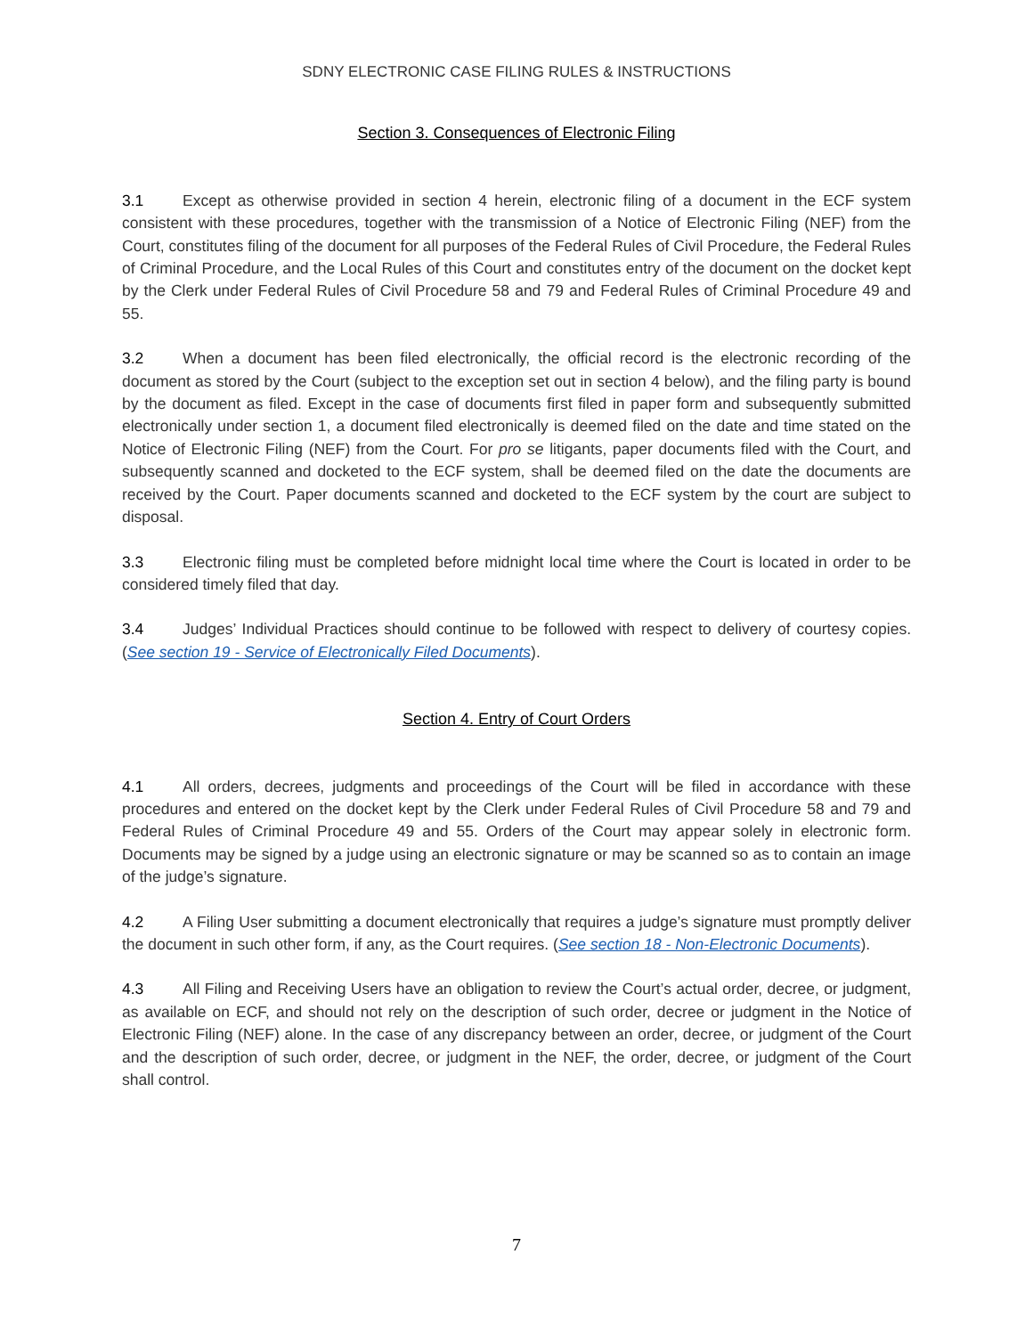SDNY ELECTRONIC CASE FILING RULES & INSTRUCTIONS
Section 3. Consequences of Electronic Filing
3.1 Except as otherwise provided in section 4 herein, electronic filing of a document in the ECF system consistent with these procedures, together with the transmission of a Notice of Electronic Filing (NEF) from the Court, constitutes filing of the document for all purposes of the Federal Rules of Civil Procedure, the Federal Rules of Criminal Procedure, and the Local Rules of this Court and constitutes entry of the document on the docket kept by the Clerk under Federal Rules of Civil Procedure 58 and 79 and Federal Rules of Criminal Procedure 49 and 55.
3.2 When a document has been filed electronically, the official record is the electronic recording of the document as stored by the Court (subject to the exception set out in section 4 below), and the filing party is bound by the document as filed. Except in the case of documents first filed in paper form and subsequently submitted electronically under section 1, a document filed electronically is deemed filed on the date and time stated on the Notice of Electronic Filing (NEF) from the Court. For pro se litigants, paper documents filed with the Court, and subsequently scanned and docketed to the ECF system, shall be deemed filed on the date the documents are received by the Court. Paper documents scanned and docketed to the ECF system by the court are subject to disposal.
3.3 Electronic filing must be completed before midnight local time where the Court is located in order to be considered timely filed that day.
3.4 Judges’ Individual Practices should continue to be followed with respect to delivery of courtesy copies. (See section 19 - Service of Electronically Filed Documents).
Section 4. Entry of Court Orders
4.1 All orders, decrees, judgments and proceedings of the Court will be filed in accordance with these procedures and entered on the docket kept by the Clerk under Federal Rules of Civil Procedure 58 and 79 and Federal Rules of Criminal Procedure 49 and 55. Orders of the Court may appear solely in electronic form. Documents may be signed by a judge using an electronic signature or may be scanned so as to contain an image of the judge’s signature.
4.2 A Filing User submitting a document electronically that requires a judge’s signature must promptly deliver the document in such other form, if any, as the Court requires. (See section 18 - Non-Electronic Documents).
4.3 All Filing and Receiving Users have an obligation to review the Court’s actual order, decree, or judgment, as available on ECF, and should not rely on the description of such order, decree or judgment in the Notice of Electronic Filing (NEF) alone. In the case of any discrepancy between an order, decree, or judgment of the Court and the description of such order, decree, or judgment in the NEF, the order, decree, or judgment of the Court shall control.
7